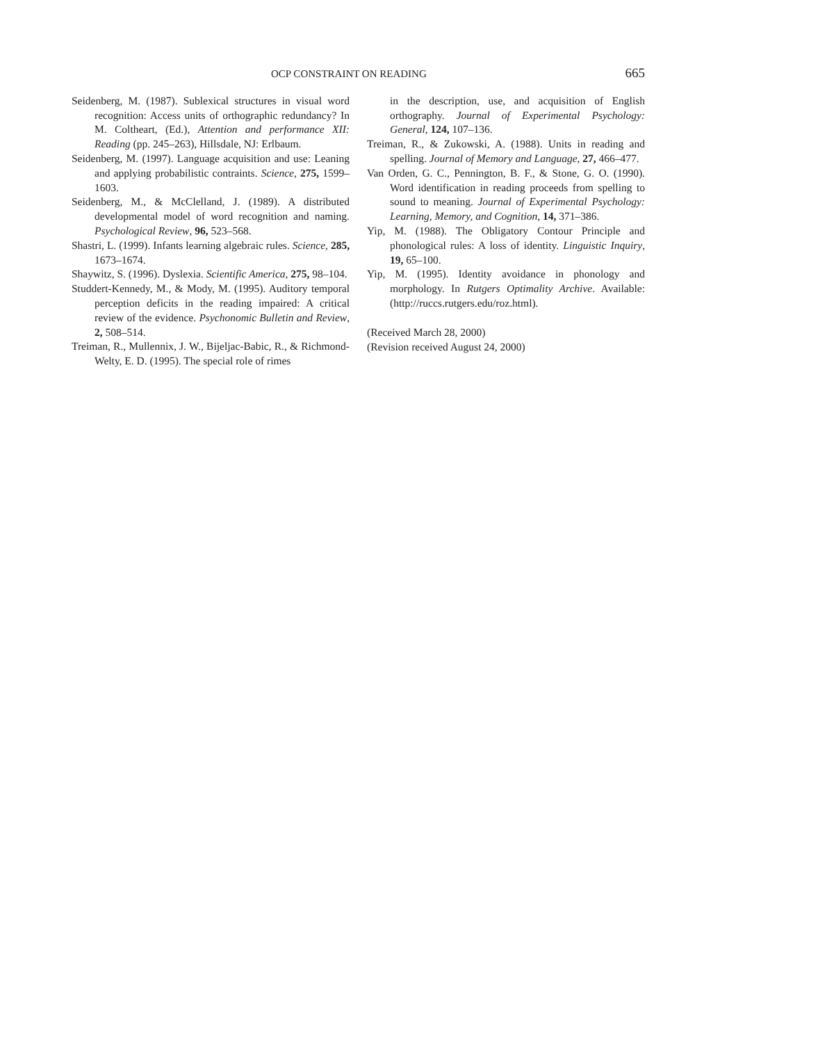OCP CONSTRAINT ON READING 665
Seidenberg, M. (1987). Sublexical structures in visual word recognition: Access units of orthographic redundancy? In M. Coltheart, (Ed.), Attention and performance XII: Reading (pp. 245–263), Hillsdale, NJ: Erlbaum.
Seidenberg, M. (1997). Language acquisition and use: Leaning and applying probabilistic contraints. Science, 275, 1599–1603.
Seidenberg, M., & McClelland, J. (1989). A distributed developmental model of word recognition and naming. Psychological Review, 96, 523–568.
Shastri, L. (1999). Infants learning algebraic rules. Science, 285, 1673–1674.
Shaywitz, S. (1996). Dyslexia. Scientific America, 275, 98–104.
Studdert-Kennedy, M., & Mody, M. (1995). Auditory temporal perception deficits in the reading impaired: A critical review of the evidence. Psychonomic Bulletin and Review, 2, 508–514.
Treiman, R., Mullennix, J. W., Bijeljac-Babic, R., & Richmond-Welty, E. D. (1995). The special role of rimes
in the description, use, and acquisition of English orthography. Journal of Experimental Psychology: General, 124, 107–136.
Treiman, R., & Zukowski, A. (1988). Units in reading and spelling. Journal of Memory and Language, 27, 466–477.
Van Orden, G. C., Pennington, B. F., & Stone, G. O. (1990). Word identification in reading proceeds from spelling to sound to meaning. Journal of Experimental Psychology: Learning, Memory, and Cognition, 14, 371–386.
Yip, M. (1988). The Obligatory Contour Principle and phonological rules: A loss of identity. Linguistic Inquiry, 19, 65–100.
Yip, M. (1995). Identity avoidance in phonology and morphology. In Rutgers Optimality Archive. Available: (http://ruccs.rutgers.edu/roz.html).
(Received March 28, 2000)
(Revision received August 24, 2000)